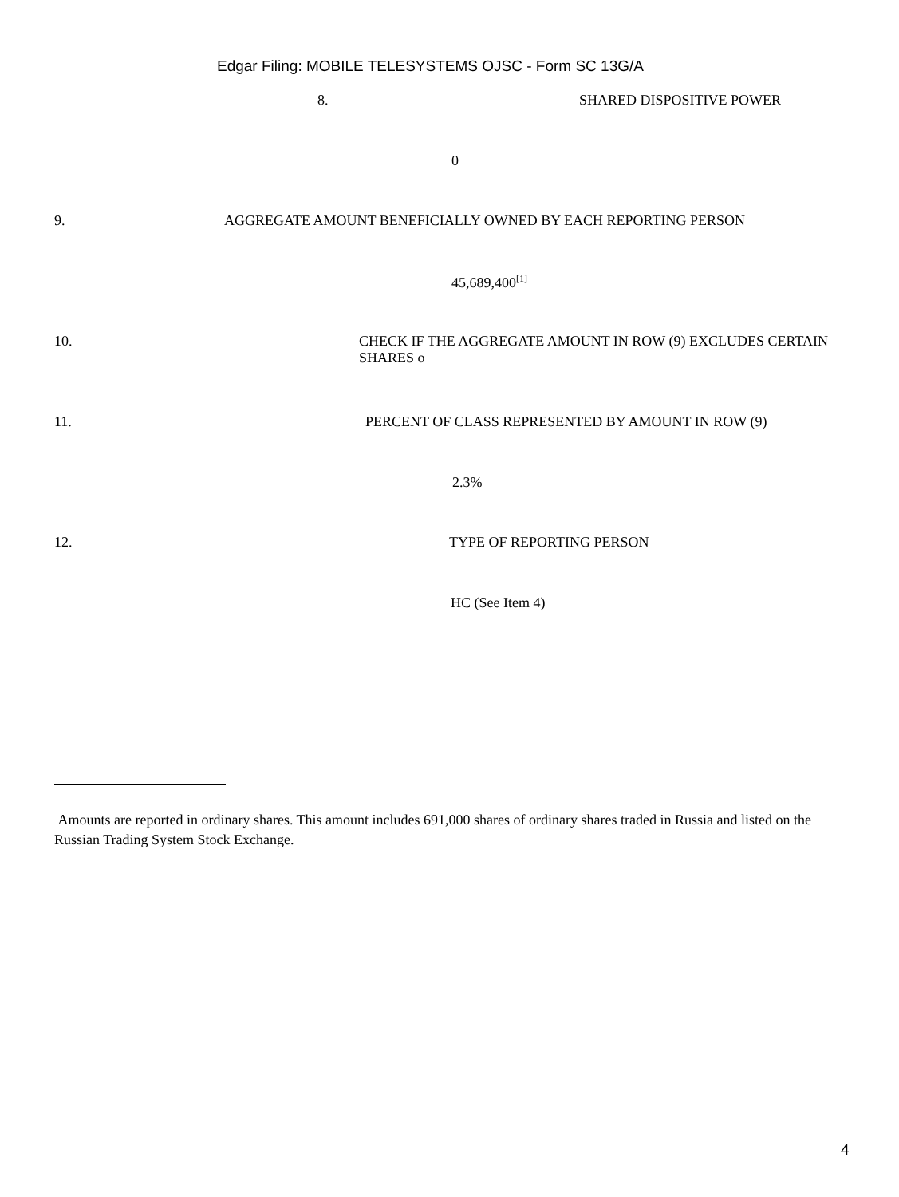Edgar Filing: MOBILE TELESYSTEMS OJSC - Form SC 13G/A
8. SHARED DISPOSITIVE POWER
0
9. AGGREGATE AMOUNT BENEFICIALLY OWNED BY EACH REPORTING PERSON
45,689,400<sup>[1]</sup>
10. CHECK IF THE AGGREGATE AMOUNT IN ROW (9) EXCLUDES CERTAIN SHARES o
11. PERCENT OF CLASS REPRESENTED BY AMOUNT IN ROW (9)
2.3%
12. TYPE OF REPORTING PERSON
HC (See Item 4)
Amounts are reported in ordinary shares. This amount includes 691,000 shares of ordinary shares traded in Russia and listed on the Russian Trading System Stock Exchange.
4